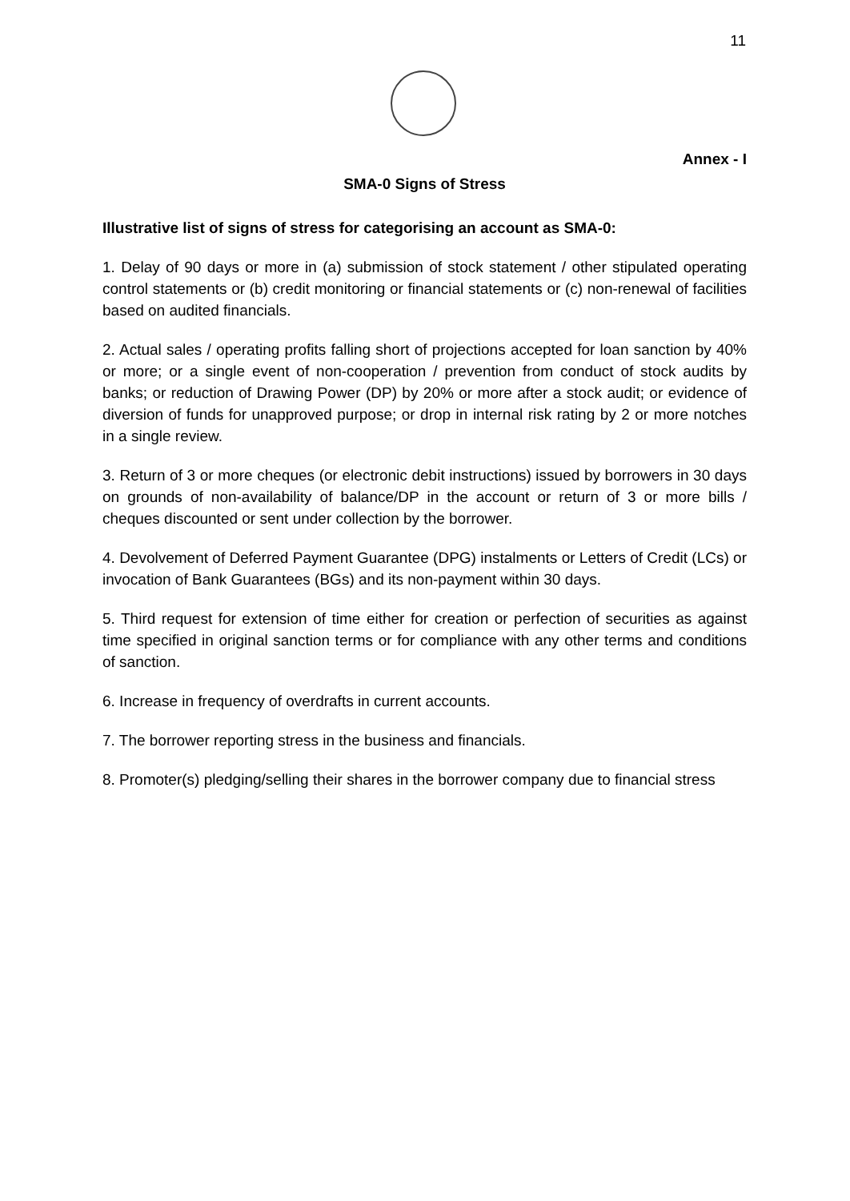11
Annex - I
SMA-0 Signs of Stress
Illustrative list of signs of stress for categorising an account as SMA-0:
1. Delay of 90 days or more in (a) submission of stock statement / other stipulated operating control statements or (b) credit monitoring or financial statements or (c) non-renewal of facilities based on audited financials.
2. Actual sales / operating profits falling short of projections accepted for loan sanction by 40% or more; or a single event of non-cooperation / prevention from conduct of stock audits by banks; or reduction of Drawing Power (DP) by 20% or more after a stock audit; or evidence of diversion of funds for unapproved purpose; or drop in internal risk rating by 2 or more notches in a single review.
3. Return of 3 or more cheques (or electronic debit instructions) issued by borrowers in 30 days on grounds of non-availability of balance/DP in the account or return of 3 or more bills / cheques discounted or sent under collection by the borrower.
4. Devolvement of Deferred Payment Guarantee (DPG) instalments or Letters of Credit (LCs) or invocation of Bank Guarantees (BGs) and its non-payment within 30 days.
5. Third request for extension of time either for creation or perfection of securities as against time specified in original sanction terms or for compliance with any other terms and conditions of sanction.
6. Increase in frequency of overdrafts in current accounts.
7. The borrower reporting stress in the business and financials.
8. Promoter(s) pledging/selling their shares in the borrower company due to financial stress